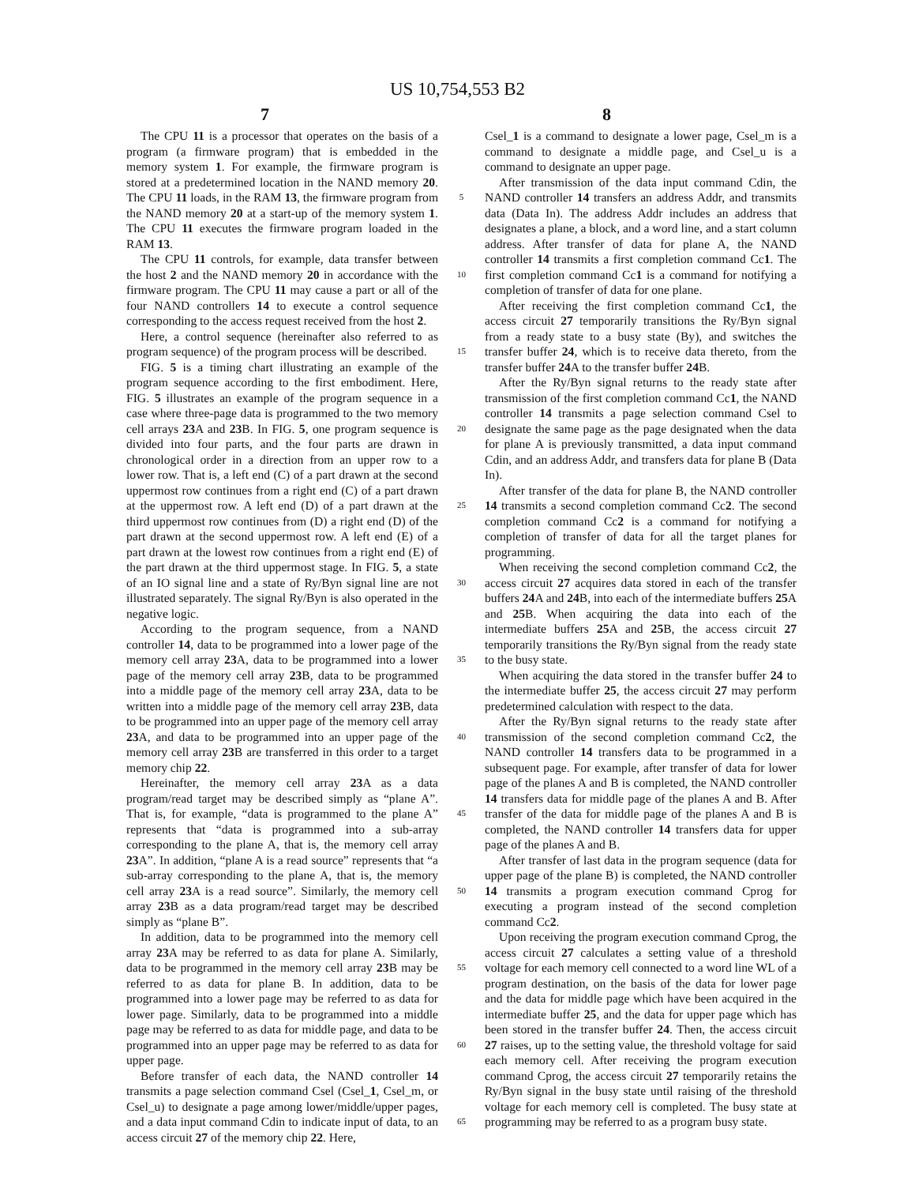US 10,754,553 B2
7 8
The CPU 11 is a processor that operates on the basis of a program (a firmware program) that is embedded in the memory system 1. For example, the firmware program is stored at a predetermined location in the NAND memory 20. The CPU 11 loads, in the RAM 13, the firmware program from the NAND memory 20 at a start-up of the memory system 1. The CPU 11 executes the firmware program loaded in the RAM 13.
The CPU 11 controls, for example, data transfer between the host 2 and the NAND memory 20 in accordance with the firmware program. The CPU 11 may cause a part or all of the four NAND controllers 14 to execute a control sequence corresponding to the access request received from the host 2.
Here, a control sequence (hereinafter also referred to as program sequence) of the program process will be described.
FIG. 5 is a timing chart illustrating an example of the program sequence according to the first embodiment. Here, FIG. 5 illustrates an example of the program sequence in a case where three-page data is programmed to the two memory cell arrays 23 A and 23 B. In FIG. 5, one program sequence is divided into four parts, and the four parts are drawn in chronological order in a direction from an upper row to a lower row. That is, a left end (C) of a part drawn at the second uppermost row continues from a right end (C) of a part drawn at the uppermost row. A left end (D) of a part drawn at the third uppermost row continues from (D) a right end (D) of the part drawn at the second uppermost row. A left end (E) of a part drawn at the lowest row continues from a right end (E) of the part drawn at the third uppermost stage. In FIG. 5, a state of an IO signal line and a state of Ry/Byn signal line are not illustrated separately. The signal Ry/Byn is also operated in the negative logic.
According to the program sequence, from a NAND controller 14, data to be programmed into a lower page of the memory cell array 23 A, data to be programmed into a lower page of the memory cell array 23 B, data to be programmed into a middle page of the memory cell array 23 A, data to be written into a middle page of the memory cell array 23 B, data to be programmed into an upper page of the memory cell array 23 A, and data to be programmed into an upper page of the memory cell array 23 B are transferred in this order to a target memory chip 22.
Hereinafter, the memory cell array 23 A as a data program/read target may be described simply as “plane A”. That is, for example, “data is programmed to the plane A” represents that “data is programmed into a sub-array corresponding to the plane A, that is, the memory cell array 23 A”. In addition, “plane A is a read source” represents that “a sub-array corresponding to the plane A, that is, the memory cell array 23 A is a read source”. Similarly, the memory cell array 23 B as a data program/read target may be described simply as “plane B”.
In addition, data to be programmed into the memory cell array 23 A may be referred to as data for plane A. Similarly, data to be programmed in the memory cell array 23 B may be referred to as data for plane B. In addition, data to be programmed into a lower page may be referred to as data for lower page. Similarly, data to be programmed into a middle page may be referred to as data for middle page, and data to be programmed into an upper page may be referred to as data for upper page.
Before transfer of each data, the NAND controller 14 transmits a page selection command Csel (Csel_1, Csel_m, or Csel_u) to designate a page among lower/middle/upper pages, and a data input command Cdin to indicate input of data, to an access circuit 27 of the memory chip 22. Here,
5
10
15
20
25
30
35
40
45
50
55
60
65
Csel_1 is a command to designate a lower page, Csel_m is a command to designate a middle page, and Csel_u is a command to designate an upper page.
After transmission of the data input command Cdin, the NAND controller 14 transfers an address Addr, and transmits data (Data In). The address Addr includes an address that designates a plane, a block, and a word line, and a start column address. After transfer of data for plane A, the NAND controller 14 transmits a first completion command Cc1. The first completion command Cc1 is a command for notifying a completion of transfer of data for one plane.
After receiving the first completion command Cc1, the access circuit 27 temporarily transitions the Ry/Byn signal from a ready state to a busy state (By), and switches the transfer buffer 24, which is to receive data thereto, from the transfer buffer 24 A to the transfer buffer 24 B.
After the Ry/Byn signal returns to the ready state after transmission of the first completion command Cc1, the NAND controller 14 transmits a page selection command Csel to designate the same page as the page designated when the data for plane A is previously transmitted, a data input command Cdin, and an address Addr, and transfers data for plane B (Data In).
After transfer of the data for plane B, the NAND controller 14 transmits a second completion command Cc2. The second completion command Cc2 is a command for notifying a completion of transfer of data for all the target planes for programming.
When receiving the second completion command Cc2, the access circuit 27 acquires data stored in each of the transfer buffers 24 A and 24 B, into each of the intermediate buffers 25 A and 25 B. When acquiring the data into each of the intermediate buffers 25 A and 25 B, the access circuit 27 temporarily transitions the Ry/Byn signal from the ready state to the busy state.
When acquiring the data stored in the transfer buffer 24 to the intermediate buffer 25, the access circuit 27 may perform predetermined calculation with respect to the data.
After the Ry/Byn signal returns to the ready state after transmission of the second completion command Cc2, the NAND controller 14 transfers data to be programmed in a subsequent page. For example, after transfer of data for lower page of the planes A and B is completed, the NAND controller 14 transfers data for middle page of the planes A and B. After transfer of the data for middle page of the planes A and B is completed, the NAND controller 14 transfers data for upper page of the planes A and B.
After transfer of last data in the program sequence (data for upper page of the plane B) is completed, the NAND controller 14 transmits a program execution command Cprog for executing a program instead of the second completion command Cc2.
Upon receiving the program execution command Cprog, the access circuit 27 calculates a setting value of a threshold voltage for each memory cell connected to a word line WL of a program destination, on the basis of the data for lower page and the data for middle page which have been acquired in the intermediate buffer 25, and the data for upper page which has been stored in the transfer buffer 24. Then, the access circuit 27 raises, up to the setting value, the threshold voltage for said each memory cell. After receiving the program execution command Cprog, the access circuit 27 temporarily retains the Ry/Byn signal in the busy state until raising of the threshold voltage for each memory cell is completed. The busy state at programming may be referred to as a program busy state.